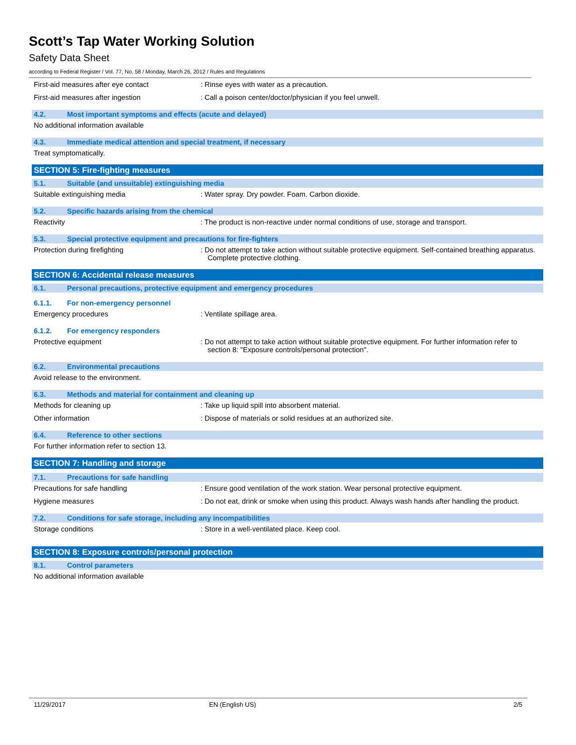Scott’s Tap Water Working Solution
Safety Data Sheet
according to Federal Register / Vol. 77, No. 58 / Monday, March 26, 2012 / Rules and Regulations
First-aid measures after eye contact : Rinse eyes with water as a precaution.
First-aid measures after ingestion : Call a poison center/doctor/physician if you feel unwell.
4.2. Most important symptoms and effects (acute and delayed)
No additional information available
4.3. Immediate medical attention and special treatment, if necessary
Treat symptomatically.
SECTION 5: Fire-fighting measures
5.1. Suitable (and unsuitable) extinguishing media
Suitable extinguishing media : Water spray. Dry powder. Foam. Carbon dioxide.
5.2. Specific hazards arising from the chemical
Reactivity : The product is non-reactive under normal conditions of use, storage and transport.
5.3. Special protective equipment and precautions for fire-fighters
Protection during firefighting : Do not attempt to take action without suitable protective equipment. Self-contained breathing apparatus. Complete protective clothing.
SECTION 6: Accidental release measures
6.1. Personal precautions, protective equipment and emergency procedures
6.1.1. For non-emergency personnel
Emergency procedures : Ventilate spillage area.
6.1.2. For emergency responders
Protective equipment : Do not attempt to take action without suitable protective equipment. For further information refer to section 8: "Exposure controls/personal protection".
6.2. Environmental precautions
Avoid release to the environment.
6.3. Methods and material for containment and cleaning up
Methods for cleaning up : Take up liquid spill into absorbent material.
Other information : Dispose of materials or solid residues at an authorized site.
6.4. Reference to other sections
For further information refer to section 13.
SECTION 7: Handling and storage
7.1. Precautions for safe handling
Precautions for safe handling : Ensure good ventilation of the work station. Wear personal protective equipment.
Hygiene measures : Do not eat, drink or smoke when using this product. Always wash hands after handling the product.
7.2. Conditions for safe storage, including any incompatibilities
Storage conditions : Store in a well-ventilated place. Keep cool.
SECTION 8: Exposure controls/personal protection
8.1. Control parameters
No additional information available
11/29/2017 EN (English US) 2/5